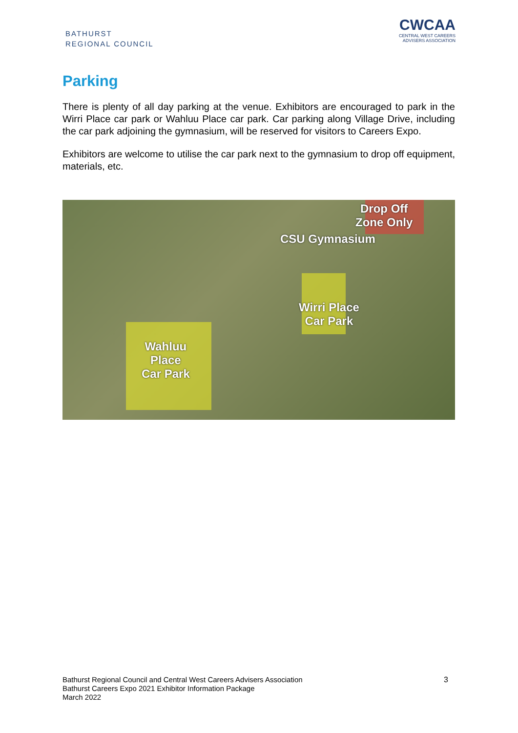BATHURST
REGIONAL COUNCIL
CWCAA
CENTRAL WEST CAREERS
ADVISERS ASSOCIATION
Parking
There is plenty of all day parking at the venue. Exhibitors are encouraged to park in the Wirri Place car park or Wahluu Place car park. Car parking along Village Drive, including the car park adjoining the gymnasium, will be reserved for visitors to Careers Expo.
Exhibitors are welcome to utilise the car park next to the gymnasium to drop off equipment, materials, etc.
Drop Off
Zone Only
CSU Gymnasium
Wirri Place
Car Park
Wahluu
Place
Car Park
Bathurst Regional Council and Central West Careers Advisers Association
Bathurst Careers Expo 2021 Exhibitor Information Package
March 2022
3